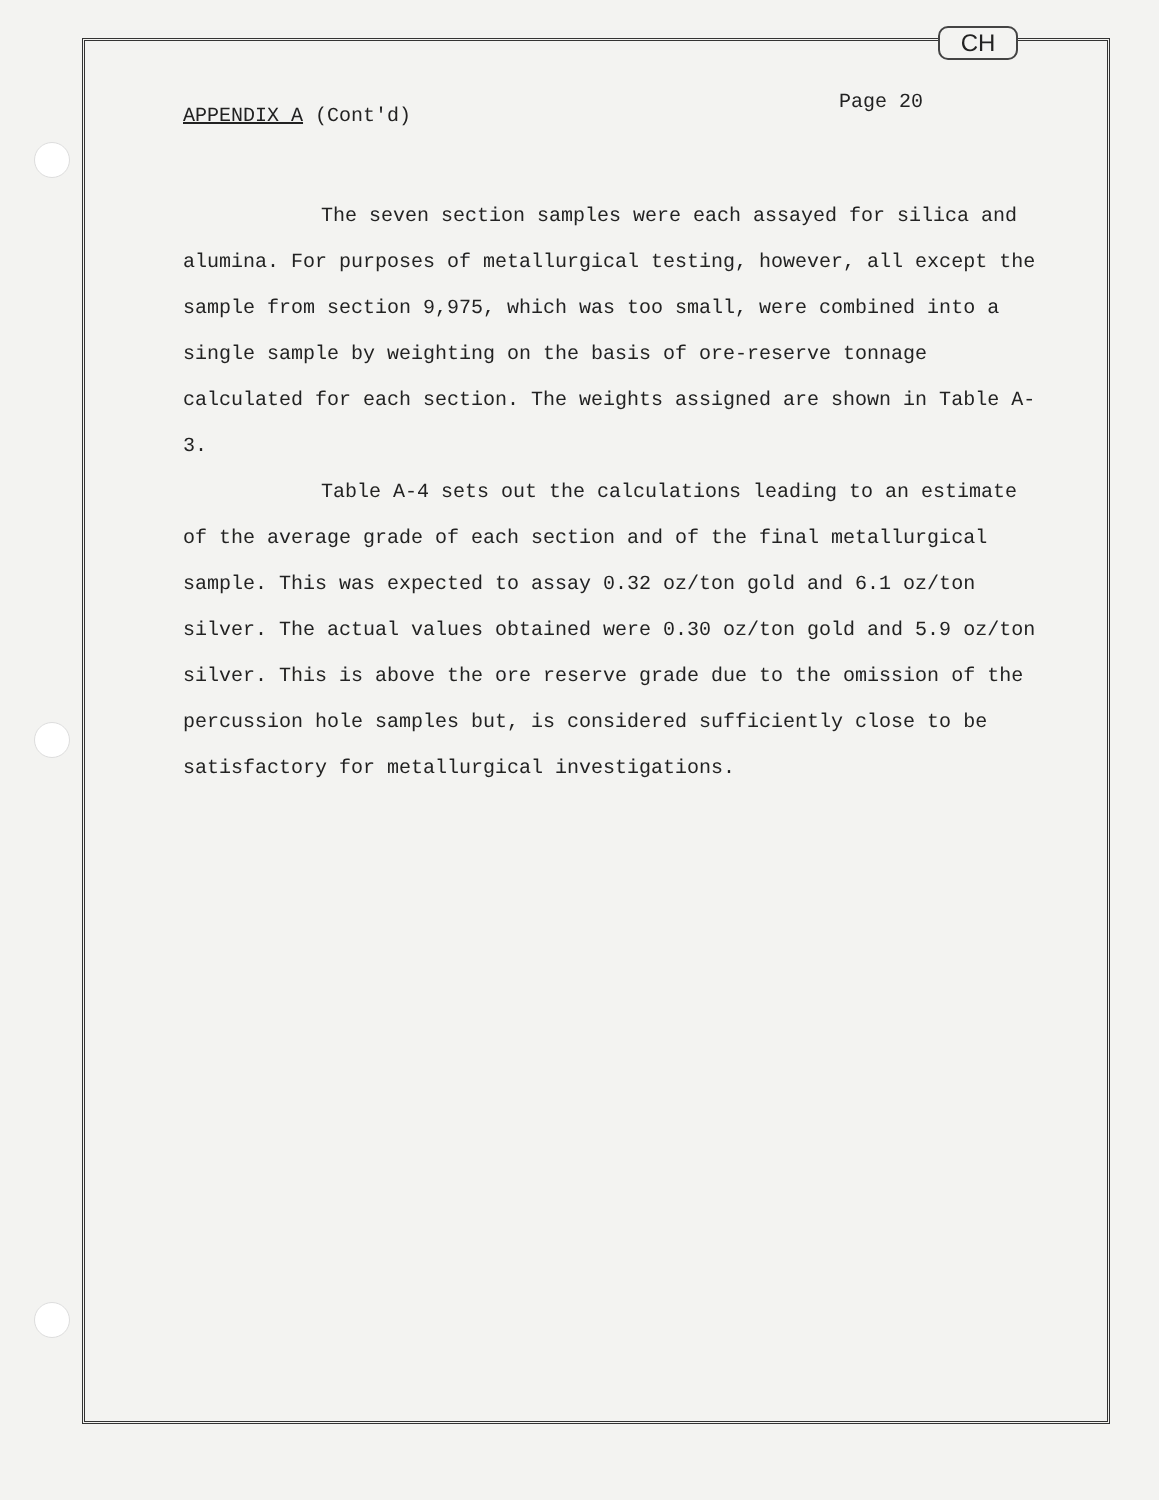CH
APPENDIX A (Cont'd) Page 20
The seven section samples were each assayed for silica and alumina. For purposes of metallurgical testing, however, all except the sample from section 9,975, which was too small, were combined into a single sample by weighting on the basis of ore-reserve tonnage calculated for each section. The weights assigned are shown in Table A-3.
Table A-4 sets out the calculations leading to an estimate of the average grade of each section and of the final metallurgical sample. This was expected to assay 0.32 oz/ton gold and 6.1 oz/ton silver. The actual values obtained were 0.30 oz/ton gold and 5.9 oz/ton silver. This is above the ore reserve grade due to the omission of the percussion hole samples but, is considered sufficiently close to be satisfactory for metallurgical investigations.